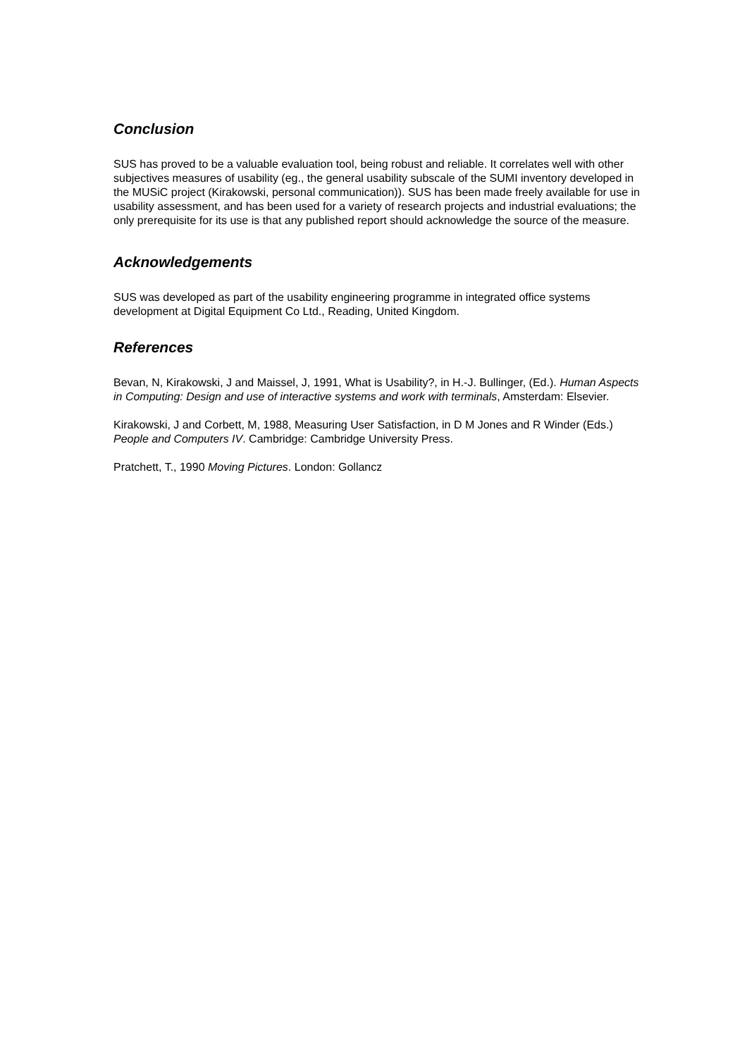Conclusion
SUS has proved to be a valuable evaluation tool, being robust and reliable. It correlates well with other subjectives measures of usability (eg., the general usability subscale of the SUMI inventory developed in the MUSiC project (Kirakowski, personal communication)). SUS has been made freely available for use in usability assessment, and has been used for a variety of research projects and industrial evaluations; the only prerequisite for its use is that any published report should acknowledge the source of the measure.
Acknowledgements
SUS was developed as part of the usability engineering programme in integrated office systems development at Digital Equipment Co Ltd., Reading, United Kingdom.
References
Bevan, N, Kirakowski, J and Maissel, J, 1991, What is Usability?, in H.-J. Bullinger, (Ed.). Human Aspects in Computing: Design and use of interactive systems and work with terminals, Amsterdam: Elsevier.
Kirakowski, J and Corbett, M, 1988, Measuring User Satisfaction, in D M Jones and R Winder (Eds.) People and Computers IV. Cambridge: Cambridge University Press.
Pratchett, T., 1990 Moving Pictures. London: Gollancz